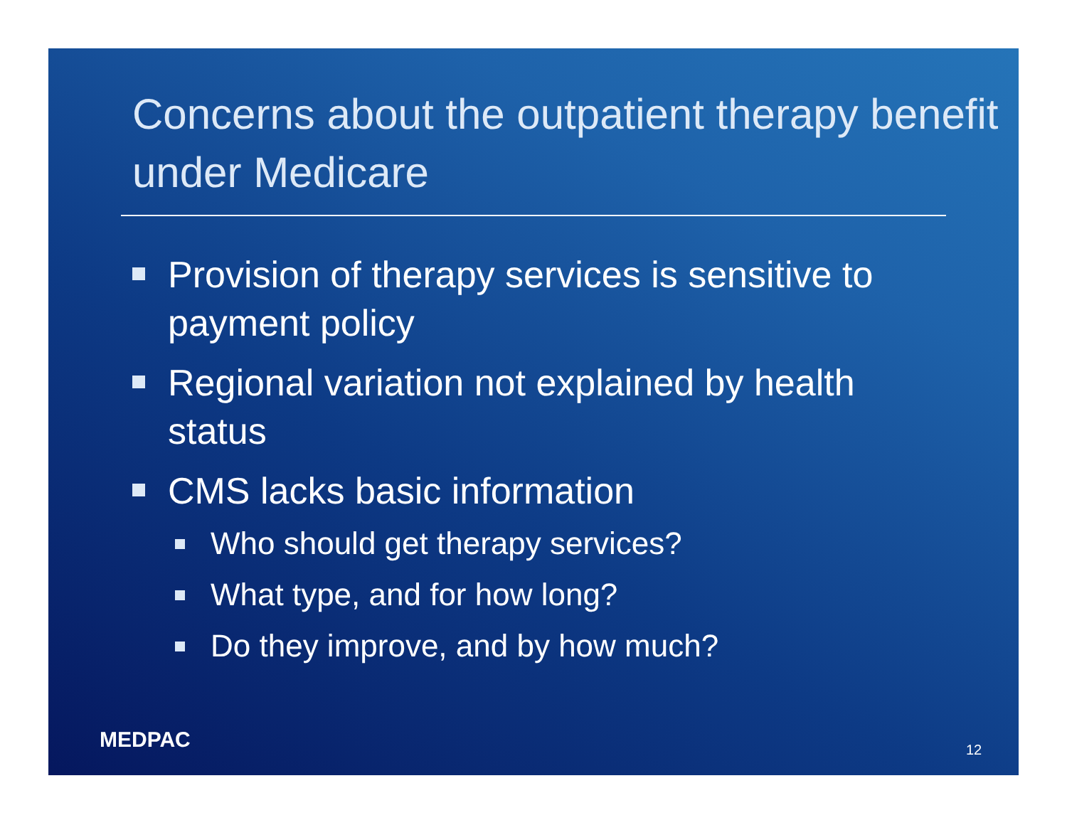Concerns about the outpatient therapy benefit under Medicare
Provision of therapy services is sensitive to payment policy
Regional variation not explained by health status
CMS lacks basic information
Who should get therapy services?
What type, and for how long?
Do they improve, and by how much?
MEDPAC 12